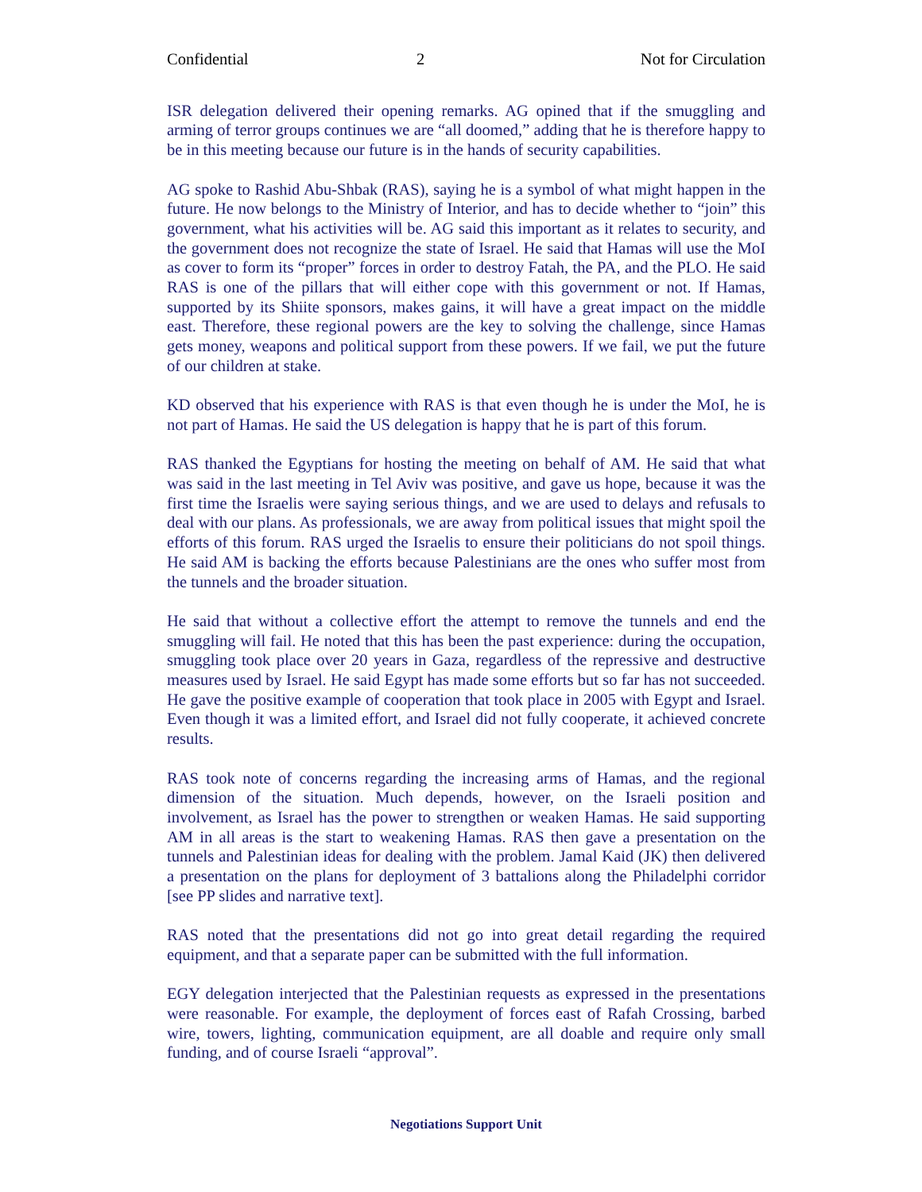Confidential 2 Not for Circulation
ISR delegation delivered their opening remarks. AG opined that if the smuggling and arming of terror groups continues we are “all doomed,” adding that he is therefore happy to be in this meeting because our future is in the hands of security capabilities.
AG spoke to Rashid Abu-Shbak (RAS), saying he is a symbol of what might happen in the future. He now belongs to the Ministry of Interior, and has to decide whether to “join” this government, what his activities will be. AG said this important as it relates to security, and the government does not recognize the state of Israel. He said that Hamas will use the MoI as cover to form its “proper” forces in order to destroy Fatah, the PA, and the PLO. He said RAS is one of the pillars that will either cope with this government or not. If Hamas, supported by its Shiite sponsors, makes gains, it will have a great impact on the middle east. Therefore, these regional powers are the key to solving the challenge, since Hamas gets money, weapons and political support from these powers. If we fail, we put the future of our children at stake.
KD observed that his experience with RAS is that even though he is under the MoI, he is not part of Hamas. He said the US delegation is happy that he is part of this forum.
RAS thanked the Egyptians for hosting the meeting on behalf of AM. He said that what was said in the last meeting in Tel Aviv was positive, and gave us hope, because it was the first time the Israelis were saying serious things, and we are used to delays and refusals to deal with our plans. As professionals, we are away from political issues that might spoil the efforts of this forum. RAS urged the Israelis to ensure their politicians do not spoil things. He said AM is backing the efforts because Palestinians are the ones who suffer most from the tunnels and the broader situation.
He said that without a collective effort the attempt to remove the tunnels and end the smuggling will fail. He noted that this has been the past experience: during the occupation, smuggling took place over 20 years in Gaza, regardless of the repressive and destructive measures used by Israel. He said Egypt has made some efforts but so far has not succeeded. He gave the positive example of cooperation that took place in 2005 with Egypt and Israel. Even though it was a limited effort, and Israel did not fully cooperate, it achieved concrete results.
RAS took note of concerns regarding the increasing arms of Hamas, and the regional dimension of the situation. Much depends, however, on the Israeli position and involvement, as Israel has the power to strengthen or weaken Hamas. He said supporting AM in all areas is the start to weakening Hamas. RAS then gave a presentation on the tunnels and Palestinian ideas for dealing with the problem. Jamal Kaid (JK) then delivered a presentation on the plans for deployment of 3 battalions along the Philadelphi corridor [see PP slides and narrative text].
RAS noted that the presentations did not go into great detail regarding the required equipment, and that a separate paper can be submitted with the full information.
EGY delegation interjected that the Palestinian requests as expressed in the presentations were reasonable. For example, the deployment of forces east of Rafah Crossing, barbed wire, towers, lighting, communication equipment, are all doable and require only small funding, and of course Israeli “approval”.
Negotiations Support Unit